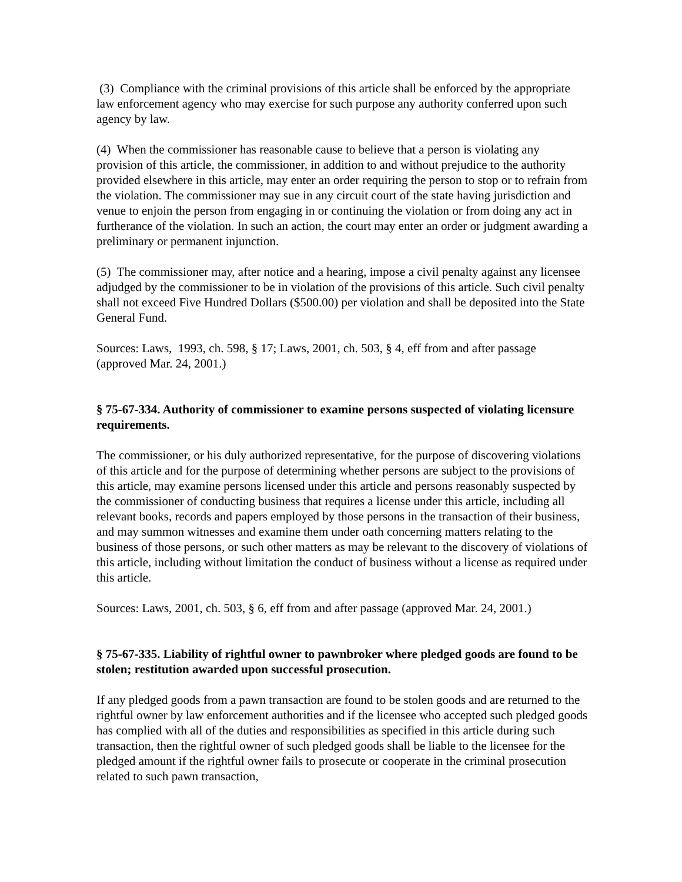(3) Compliance with the criminal provisions of this article shall be enforced by the appropriate law enforcement agency who may exercise for such purpose any authority conferred upon such agency by law.
(4) When the commissioner has reasonable cause to believe that a person is violating any provision of this article, the commissioner, in addition to and without prejudice to the authority provided elsewhere in this article, may enter an order requiring the person to stop or to refrain from the violation. The commissioner may sue in any circuit court of the state having jurisdiction and venue to enjoin the person from engaging in or continuing the violation or from doing any act in furtherance of the violation. In such an action, the court may enter an order or judgment awarding a preliminary or permanent injunction.
(5) The commissioner may, after notice and a hearing, impose a civil penalty against any licensee adjudged by the commissioner to be in violation of the provisions of this article. Such civil penalty shall not exceed Five Hundred Dollars ($500.00) per violation and shall be deposited into the State General Fund.
Sources: Laws, 1993, ch. 598, § 17; Laws, 2001, ch. 503, § 4, eff from and after passage (approved Mar. 24, 2001.)
§ 75-67-334. Authority of commissioner to examine persons suspected of violating licensure requirements.
The commissioner, or his duly authorized representative, for the purpose of discovering violations of this article and for the purpose of determining whether persons are subject to the provisions of this article, may examine persons licensed under this article and persons reasonably suspected by the commissioner of conducting business that requires a license under this article, including all relevant books, records and papers employed by those persons in the transaction of their business, and may summon witnesses and examine them under oath concerning matters relating to the business of those persons, or such other matters as may be relevant to the discovery of violations of this article, including without limitation the conduct of business without a license as required under this article.
Sources: Laws, 2001, ch. 503, § 6, eff from and after passage (approved Mar. 24, 2001.)
§ 75-67-335. Liability of rightful owner to pawnbroker where pledged goods are found to be stolen; restitution awarded upon successful prosecution.
If any pledged goods from a pawn transaction are found to be stolen goods and are returned to the rightful owner by law enforcement authorities and if the licensee who accepted such pledged goods has complied with all of the duties and responsibilities as specified in this article during such transaction, then the rightful owner of such pledged goods shall be liable to the licensee for the pledged amount if the rightful owner fails to prosecute or cooperate in the criminal prosecution related to such pawn transaction,